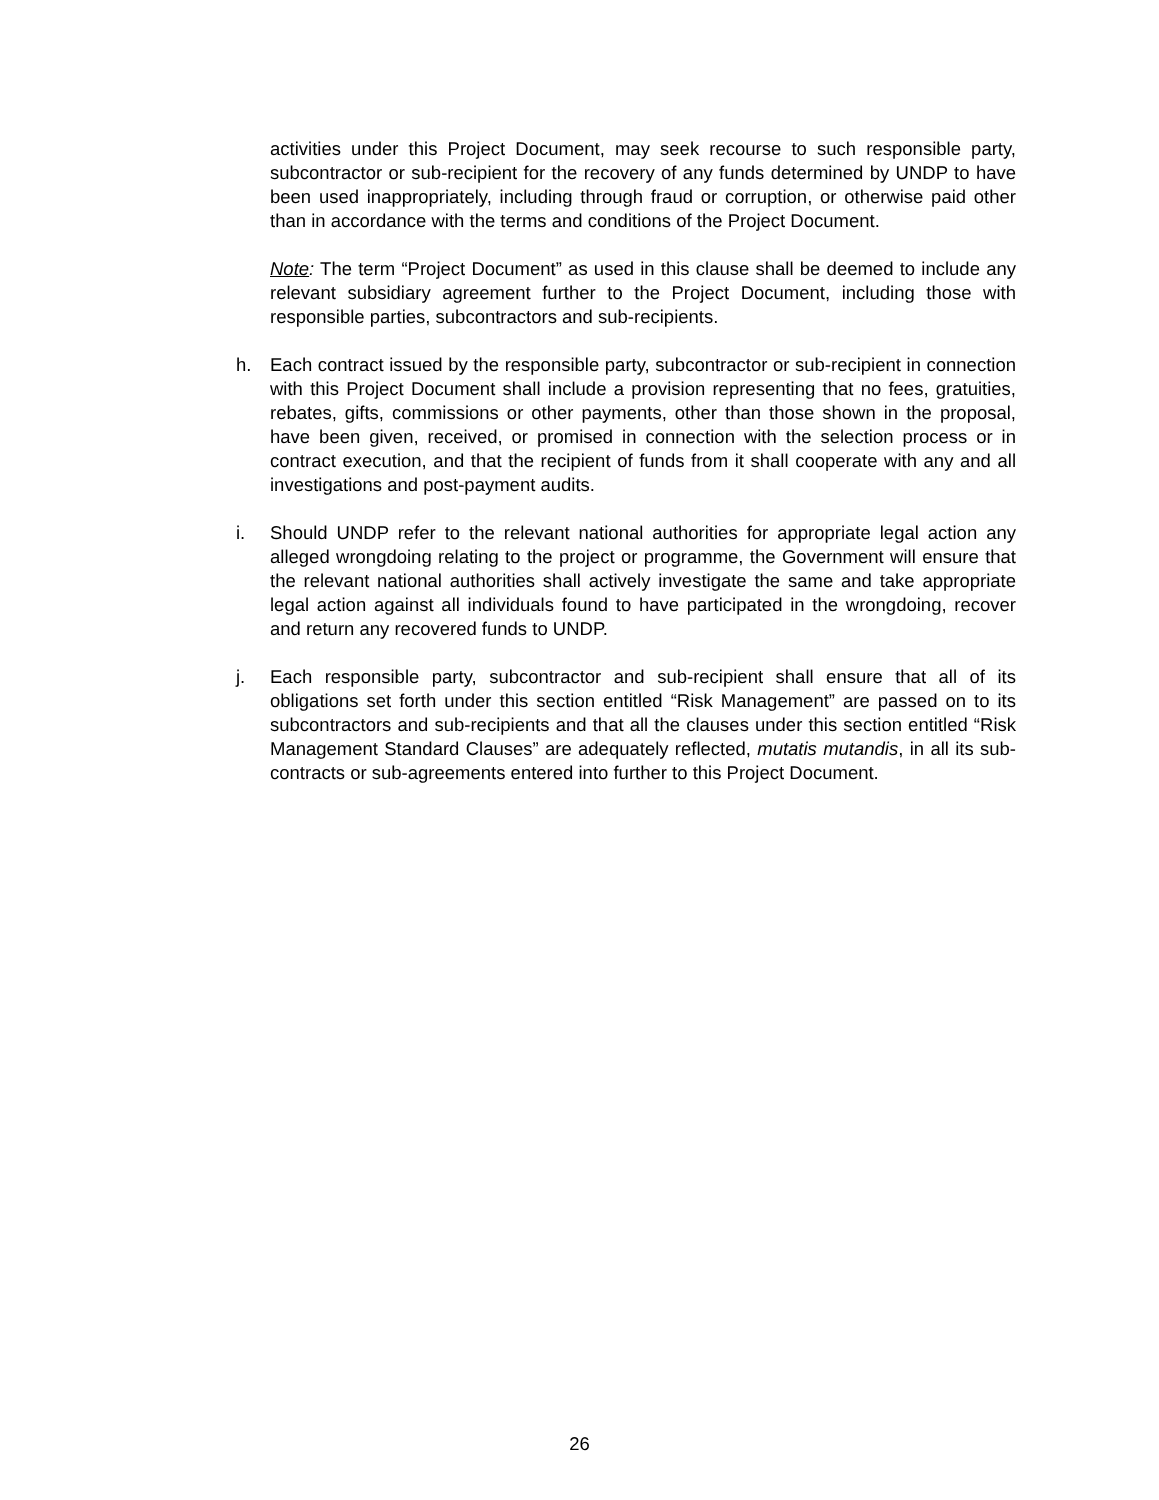activities under this Project Document, may seek recourse to such responsible party, subcontractor or sub-recipient for the recovery of any funds determined by UNDP to have been used inappropriately, including through fraud or corruption, or otherwise paid other than in accordance with the terms and conditions of the Project Document.
Note: The term “Project Document” as used in this clause shall be deemed to include any relevant subsidiary agreement further to the Project Document, including those with responsible parties, subcontractors and sub-recipients.
h. Each contract issued by the responsible party, subcontractor or sub-recipient in connection with this Project Document shall include a provision representing that no fees, gratuities, rebates, gifts, commissions or other payments, other than those shown in the proposal, have been given, received, or promised in connection with the selection process or in contract execution, and that the recipient of funds from it shall cooperate with any and all investigations and post-payment audits.
i. Should UNDP refer to the relevant national authorities for appropriate legal action any alleged wrongdoing relating to the project or programme, the Government will ensure that the relevant national authorities shall actively investigate the same and take appropriate legal action against all individuals found to have participated in the wrongdoing, recover and return any recovered funds to UNDP.
j. Each responsible party, subcontractor and sub-recipient shall ensure that all of its obligations set forth under this section entitled “Risk Management” are passed on to its subcontractors and sub-recipients and that all the clauses under this section entitled “Risk Management Standard Clauses” are adequately reflected, mutatis mutandis, in all its sub-contracts or sub-agreements entered into further to this Project Document.
26